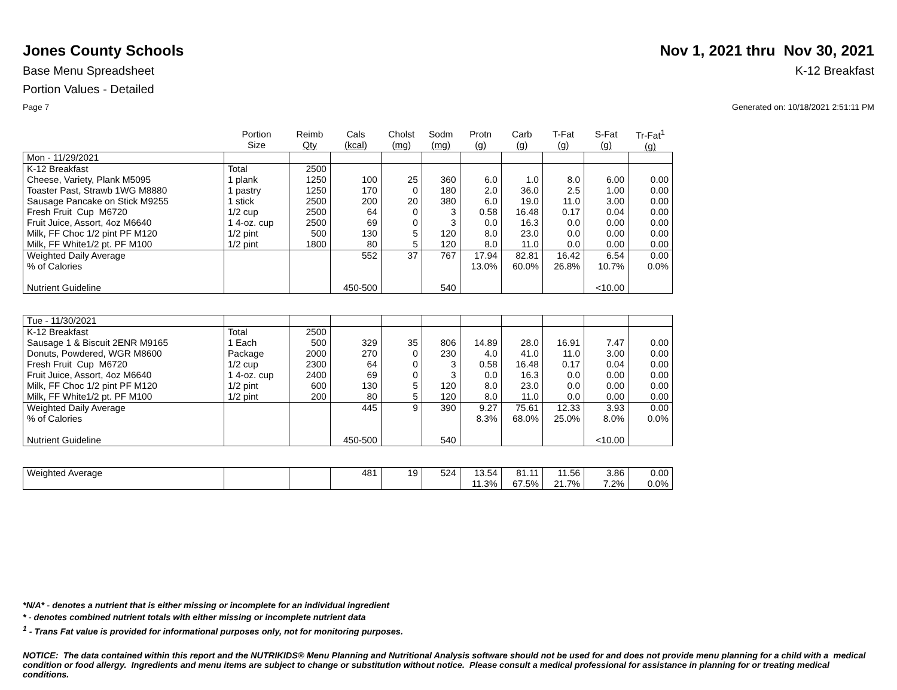Jones County Schools Nov 1, 2021 thru Nov 30, 2021
Base Menu Spreadsheet K-12 Breakfast
Portion Values - Detailed
Page 7 Generated on: 10/18/2021 2:51:11 PM
| | Portion Size | Reimb Qty | Cals (kcal) | Cholst (mg) | Sodm (mg) | Protn (g) | Carb (g) | T-Fat (g) | S-Fat (g) | Tr-Fat<sup>1</sup> (g) |
| --- | --- | --- | --- | --- | --- | --- | --- | --- | --- | --- |
| Mon - 11/29/2021 | | | | | | | | | | |
| K-12 Breakfast | Total | 2500 | | | | | | | | |
| Cheese, Variety, Plank M5095 | 1 plank | 1250 | 100 | 25 | 360 | 6.0 | 1.0 | 8.0 | 6.00 | 0.00 |
| Toaster Past, Strawb 1WG M8880 | 1 pastry | 1250 | 170 | 0 | 180 | 2.0 | 36.0 | 2.5 | 1.00 | 0.00 |
| Sausage Pancake on Stick M9255 | 1 stick | 2500 | 200 | 20 | 380 | 6.0 | 19.0 | 11.0 | 3.00 | 0.00 |
| Fresh Fruit Cup M6720 | 1/2 cup | 2500 | 64 | 0 | 3 | 0.58 | 16.48 | 0.17 | 0.04 | 0.00 |
| Fruit Juice, Assort, 4oz M6640 | 1 4-oz. cup | 2500 | 69 | 0 | 3 | 0.0 | 16.3 | 0.0 | 0.00 | 0.00 |
| Milk, FF Choc 1/2 pint PF M120 | 1/2 pint | 500 | 130 | 5 | 120 | 8.0 | 23.0 | 0.0 | 0.00 | 0.00 |
| Milk, FF White1/2 pt. PF M100 | 1/2 pint | 1800 | 80 | 5 | 120 | 8.0 | 11.0 | 0.0 | 0.00 | 0.00 |
| Weighted Daily Average | | | 552 | 37 | 767 | 17.94 | 82.81 | 16.42 | 6.54 | 0.00 |
| % of Calories | | | | | | 13.0% | 60.0% | 26.8% | 10.7% | 0.0% |
| Nutrient Guideline | | | 450-500 | | 540 | | | | <10.00 | |
| Tue - 11/30/2021 | | | | | | | | | | |
| K-12 Breakfast | Total | 2500 | | | | | | | | |
| Sausage 1 & Biscuit 2ENR M9165 | 1 Each | 500 | 329 | 35 | 806 | 14.89 | 28.0 | 16.91 | 7.47 | 0.00 |
| Donuts, Powdered, WGR M8600 | Package | 2000 | 270 | 0 | 230 | 4.0 | 41.0 | 11.0 | 3.00 | 0.00 |
| Fresh Fruit Cup M6720 | 1/2 cup | 2300 | 64 | 0 | 3 | 0.58 | 16.48 | 0.17 | 0.04 | 0.00 |
| Fruit Juice, Assort, 4oz M6640 | 1 4-oz. cup | 2400 | 69 | 0 | 3 | 0.0 | 16.3 | 0.0 | 0.00 | 0.00 |
| Milk, FF Choc 1/2 pint PF M120 | 1/2 pint | 600 | 130 | 5 | 120 | 8.0 | 23.0 | 0.0 | 0.00 | 0.00 |
| Milk, FF White1/2 pt. PF M100 | 1/2 pint | 200 | 80 | 5 | 120 | 8.0 | 11.0 | 0.0 | 0.00 | 0.00 |
| Weighted Daily Average | | | 445 | 9 | 390 | 9.27 | 75.61 | 12.33 | 3.93 | 0.00 |
| % of Calories | | | | | | 8.3% | 68.0% | 25.0% | 8.0% | 0.0% |
| Nutrient Guideline | | | 450-500 | | 540 | | | | <10.00 | |
| Weighted Average | | | 481 | 19 | 524 | 13.54 | 81.11 | 11.56 | 3.86 | 0.00 |
| | | | | | | 11.3% | 67.5% | 21.7% | 7.2% | 0.0% |
*N/A* - denotes a nutrient that is either missing or incomplete for an individual ingredient
* - denotes combined nutrient totals with either missing or incomplete nutrient data
<sup>1</sup> - Trans Fat value is provided for informational purposes only, not for monitoring purposes.
NOTICE: The data contained within this report and the NUTRIKIDS® Menu Planning and Nutritional Analysis software should not be used for and does not provide menu planning for a child with a medical condition or food allergy. Ingredients and menu items are subject to change or substitution without notice. Please consult a medical professional for assistance in planning for or treating medical conditions.